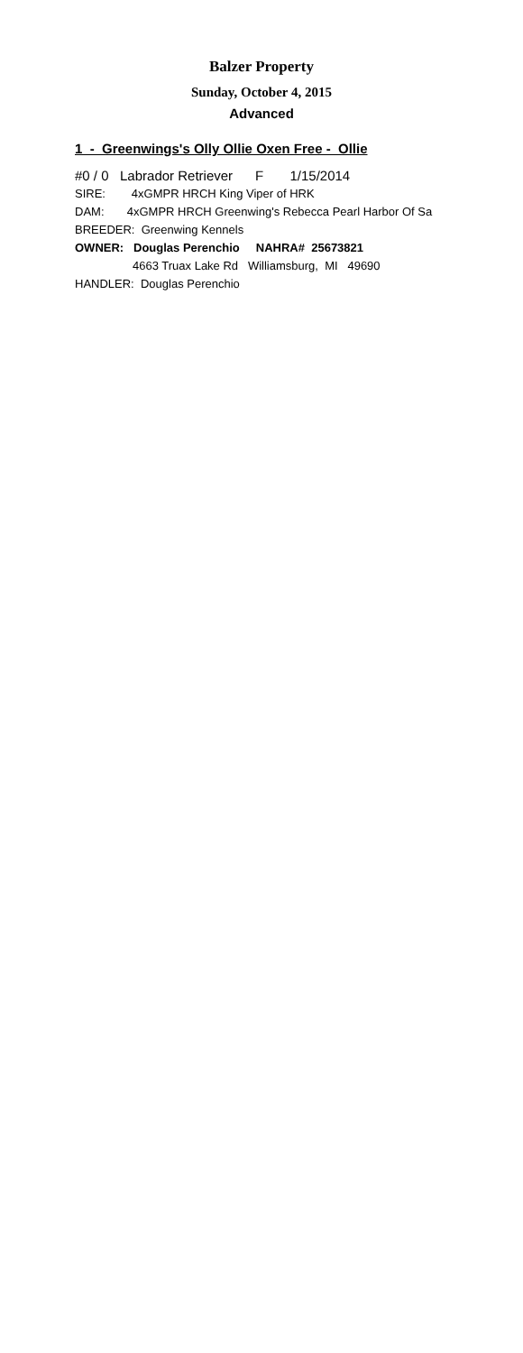Balzer Property
Sunday, October 4, 2015
Advanced
1 - Greenwings's Olly Ollie Oxen Free - Ollie
#0 / 0 Labrador Retriever F 1/15/2014
SIRE: 4xGMPR HRCH King Viper of HRK
DAM: 4xGMPR HRCH Greenwing's Rebecca Pearl Harbor Of Sa
BREEDER: Greenwing Kennels
OWNER: Douglas Perenchio NAHRA# 25673821
4663 Truax Lake Rd Williamsburg, MI 49690
HANDLER: Douglas Perenchio